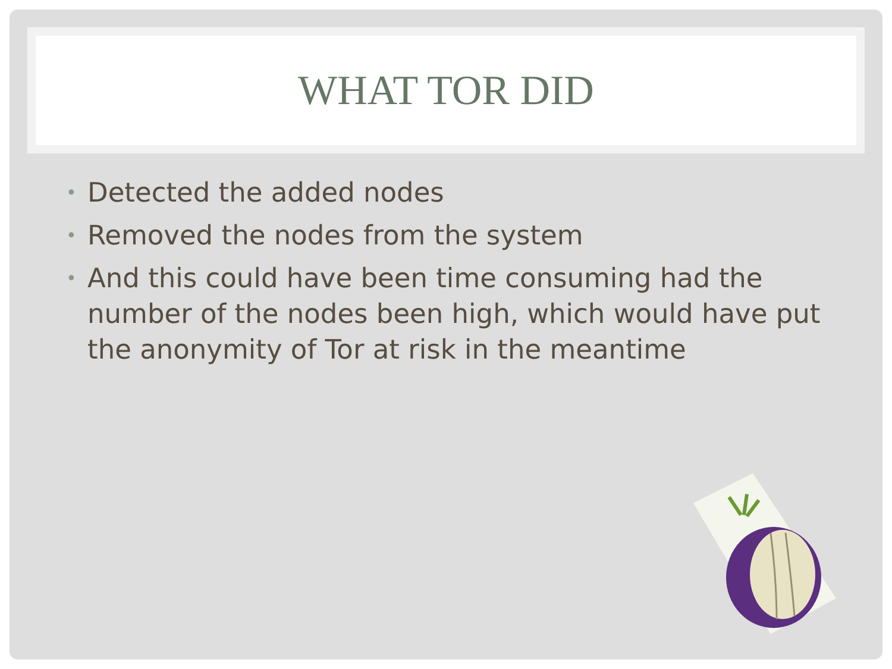WHAT TOR DID
• Detected the added nodes
• Removed the nodes from the system
• And this could have been time consuming had the number of the nodes been high, which would have put the anonymity of Tor at risk in the meantime